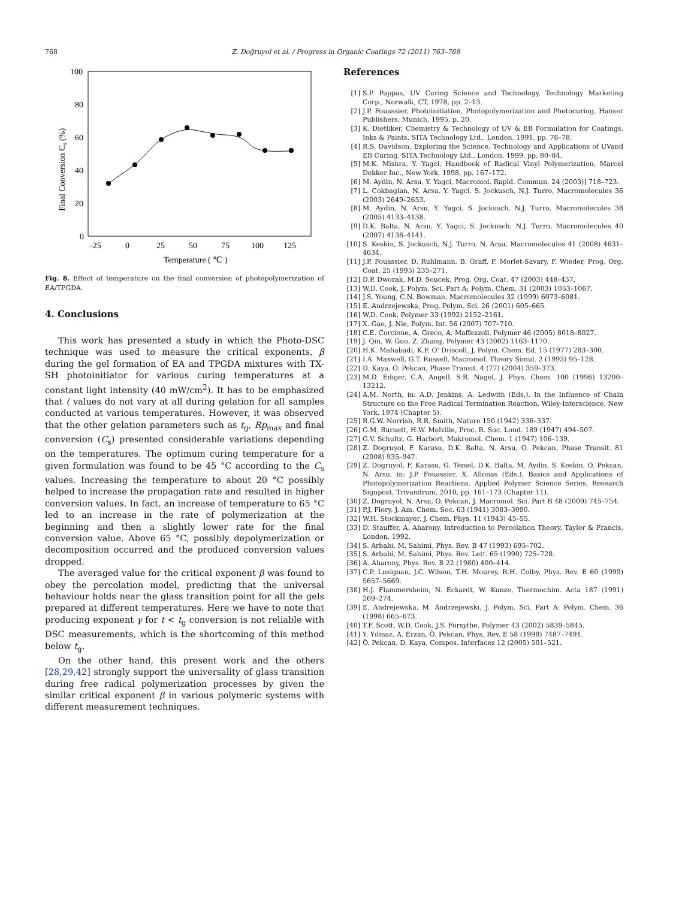768 Z. Doğruyol et al. / Progress in Organic Coatings 72 (2011) 763–768
100
80
60
40
20
0
-25
0
25
50
75
100
125
Temperature ( ℃ )
Final Conversion Cs (%)
Fig. 8. Effect of temperature on the final conversion of photopolymerization of EA/TPGDA.
4. Conclusions
This work has presented a study in which the Photo-DSC technique was used to measure the critical exponents, β during the gel formation of EA and TPGDA mixtures with TX-SH photoinitiator for various curing temperatures at a constant light intensity (40 mW/cm<sup>2</sup>). It has to be emphasized that ( values do not vary at all during gelation for all samples conducted at various temperatures. However, it was observed that the other gelation parameters such as t<sub>g</sub>, Rp<sub>max</sub> and final conversion (C<sub>s</sub>) presented considerable variations depending on the temperatures. The optimum curing temperature for a given formulation was found to be 45 °C according to the C<sub>s</sub> values. Increasing the temperature to about 20 °C possibly helped to increase the propagation rate and resulted in higher conversion values. In fact, an increase of temperature to 65 °C led to an increase in the rate of polymerization at the beginning and then a slightly lower rate for the final conversion value. Above 65 °C, possibly depolymerization or decomposition occurred and the produced conversion values dropped.
The averaged value for the critical exponent β was found to obey the percolation model, predicting that the universal behaviour holds near the glass transition point for all the gels prepared at different temperatures. Here we have to note that producing exponent γ for t < t<sub>g</sub> conversion is not reliable with DSC measurements, which is the shortcoming of this method below t<sub>g</sub>.
On the other hand, this present work and the others [28,29,42] strongly support the universality of glass transition during free radical polymerization processes by given the similar critical exponent β in various polymeric systems with different measurement techniques.
References
[1] S.P. Pappas, UV Curing Science and Technology, Technology Marketing Corp., Norwalk, CT, 1978, pp. 2–13.
[2] J.P. Fouassier, Photoinitiation, Photopolymerization and Photocuring, Hanser Publishers, Munich, 1995, p. 20.
[3] K. Dietliker, Chemistry & Technology of UV & EB Formulation for Coatings, Inks & Paints, SITA Technology Ltd., London, 1991, pp. 76–78.
[4] R.S. Davidson, Exploring the Science, Technology and Applications of UVand EB Curing, SITA Technology Ltd., London, 1999, pp. 80–84.
[5] M.K. Mishra, Y. Yagci, Handbook of Radical Vinyl Polymerization, Marcel Dekker Inc., New York, 1998, pp. 167–172.
[6] M. Aydin, N. Arsu, Y. Yagci, Macromol. Rapid. Commun. 24 (2003)] 718–723.
[7] L. Cokbaglan, N. Arsu, Y. Yagci, S. Jockusch, N.J. Turro, Macromolecules 36 (2003) 2649–2653.
[8] M. Aydin, N. Arsu, Y. Yagci, S. Jockusch, N.J. Turro, Macromolecules 38 (2005) 4133–4138.
[9] D.K. Balta, N. Arsu, Y. Yagci, S. Jockusch, N.J. Turro, Macromolecules 40 (2007) 4138–4141.
[10] S. Keskin, S. Jockusch, N.J. Turro, N. Arsu, Macromolecules 41 (2008) 4631–4634.
[11] J.P. Fouassier, D. Ruhlmann, B. Graff, F. Morlet-Savary, F. Wieder, Prog. Org. Coat. 25 (1995) 235–271.
[12] D.P. Dworak, M.D. Soucek, Prog. Org. Coat. 47 (2003) 448–457.
[13] W.D. Cook, J. Polym. Sci. Part A: Polym. Chem. 31 (2003) 1053–1067.
[14] J.S. Young, C.N. Bowman, Macromolecules 32 (1999) 6073–6081.
[15] E. Andrzejewska, Prog. Polym. Sci. 26 (2001) 605–665.
[16] W.D. Cook, Polymer 33 (1992) 2152–2161.
[17] X. Gao, J. Nie, Polym. Int. 56 (2007) 707–710.
[18] C.E. Corcione, A. Greco, A. Maffezzoli, Polymer 46 (2005) 8018–8027.
[19] J. Qin, W. Guo, Z. Zhang, Polymer 43 (2002) 1163–1170.
[20] H.K. Mahabadi, K.F. O' Driscoll, J. Polym. Chem. Ed. 15 (1977) 283–300.
[21] I.A. Maxwell, G.T. Russell, Macromol. Theory Simul. 2 (1993) 95–128.
[22] D. Kaya, O. Pekcan, Phase Transit. 4 (77) (2004) 359–373.
[23] M.D. Ediger, C.A. Angell, S.R. Nagel, J. Phys. Chem. 100 (1996) 13200–13212.
[24] A.M. North, in: A.D. Jenkins, A. Ledwith (Eds.), In the Influence of Chain Structure on the Free Radical Termination Reaction, Wiley-Interscience, New York, 1974 (Chapter 5).
[25] R.G.W. Norrish, R.R. Smith, Nature 150 (1942) 336–337.
[26] G.M. Burnett, H.W. Melville, Proc. R. Soc. Lond. 189 (1947) 494–507.
[27] G.V. Schultz, G. Harbort, Makromol. Chem. 1 (1947) 106–139.
[28] Z. Dogruyol, F. Karasu, D.K. Balta, N. Arsu, O. Pekcan, Phase Transit. 81 (2008) 935–947.
[29] Z. Dogruyol, F. Karasu, G. Temel, D.K. Balta, M. Aydin, S. Keskin, O. Pekcan, N. Arsu, in: J.P. Fouassier, X. Allonas (Eds.), Basics and Applications of Photopolymerization Reactions. Applied Polymer Science Series, Research Signpost, Trivandrum, 2010, pp. 161–173 (Chapter 11).
[30] Z. Dogruyol, N. Arsu, O. Pekcan, J. Macromol. Sci. Part B 48 (2009) 745–754.
[31] P.J. Flory, J. Am. Chem. Soc. 63 (1941) 3083–3090.
[32] W.H. Stockmayer, J. Chem. Phys. 11 (1943) 45–55.
[33] D. Stauffer, A. Aharony, Introduction to Percolation Theory, Taylor & Francis, London, 1992.
[34] S. Arbabi, M. Sahimi, Phys. Rev. B 47 (1993) 695–702.
[35] S. Arbabi, M. Sahimi, Phys. Rev. Lett. 65 (1990) 725–728.
[36] A. Aharony, Phys. Rev. B 22 (1980) 400–414.
[37] C.P. Lusignan, J.C. Wilson, T.H. Mourey, R.H. Colby, Phys. Rev. E 60 (1999) 5657–5669.
[38] H.J. Flammersheim, N. Eckardt, W. Kunze, Thermochim. Acta 187 (1991) 269–274.
[39] E. Andrejewska, M. Andrzejewski, J. Polym. Sci. Part A: Polym. Chem. 36 (1998) 665–673.
[40] T.F. Scott, W.D. Cook, J.S. Forsythe, Polymer 43 (2002) 5839–5845.
[41] Y. Yılmaz, A. Erzan, Ö. Pekcan, Phys. Rev. E 58 (1998) 7487–7491.
[42] Ö. Pekcan, D. Kaya, Compos. Interfaces 12 (2005) 501–521.